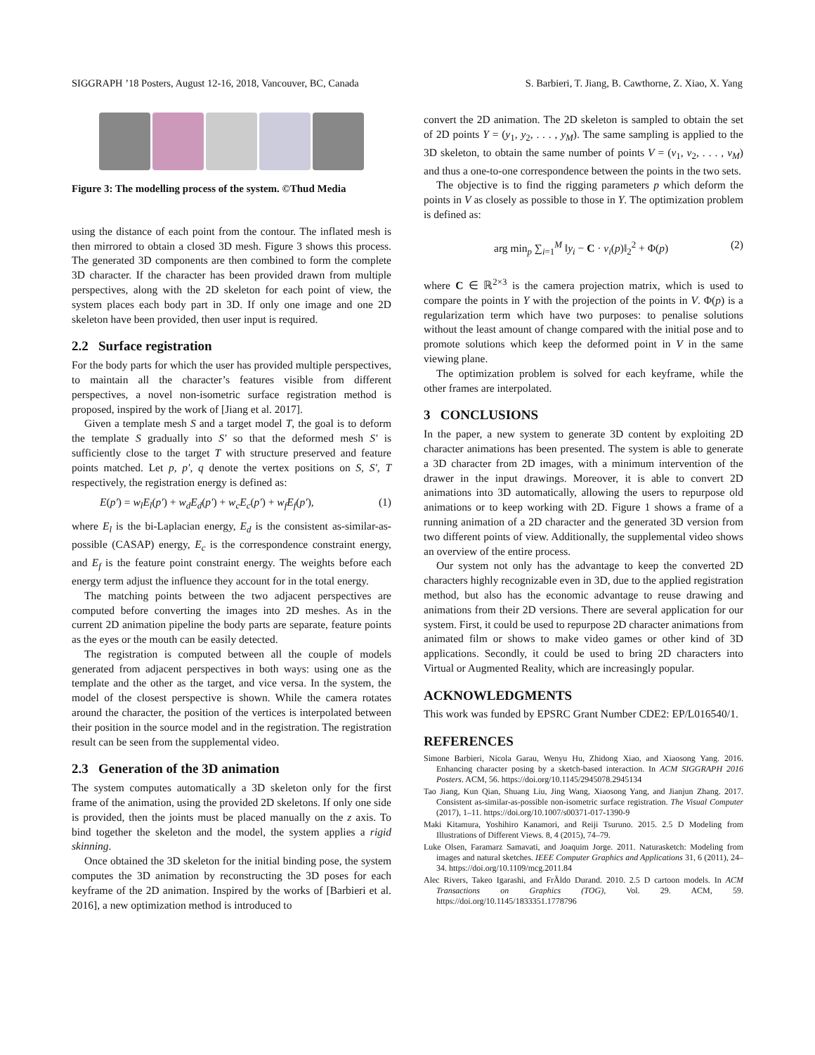SIGGRAPH ’18 Posters, August 12-16, 2018, Vancouver, BC, Canada S. Barbieri, T. Jiang, B. Cawthorne, Z. Xiao, X. Yang
Figure 3: The modelling process of the system. ©Thud Media
using the distance of each point from the contour. The inflated mesh is then mirrored to obtain a closed 3D mesh. Figure 3 shows this process. The generated 3D components are then combined to form the complete 3D character. If the character has been provided drawn from multiple perspectives, along with the 2D skeleton for each point of view, the system places each body part in 3D. If only one image and one 2D skeleton have been provided, then user input is required.
2.2 Surface registration
For the body parts for which the user has provided multiple perspectives, to maintain all the character’s features visible from different perspectives, a novel non-isometric surface registration method is proposed, inspired by the work of [Jiang et al. 2017].
Given a template mesh S and a target model T, the goal is to deform the template S gradually into S′ so that the deformed mesh S′ is sufficiently close to the target T with structure preserved and feature points matched. Let p, p′, q denote the vertex positions on S, S′, T respectively, the registration energy is defined as:
E(p′) = w<sub>l</sub>E<sub>l</sub>(p′) + w<sub>d</sub>E<sub>d</sub>(p′) + w<sub>c</sub>E<sub>c</sub>(p′) + w<sub>f</sub>E<sub>f</sub>(p′), (1)
where E<sub>l</sub> is the bi-Laplacian energy, E<sub>d</sub> is the consistent as-similar-as-possible (CASAP) energy, E<sub>c</sub> is the correspondence constraint energy, and E<sub>f</sub> is the feature point constraint energy. The weights before each energy term adjust the influence they account for in the total energy.
The matching points between the two adjacent perspectives are computed before converting the images into 2D meshes. As in the current 2D animation pipeline the body parts are separate, feature points as the eyes or the mouth can be easily detected.
The registration is computed between all the couple of models generated from adjacent perspectives in both ways: using one as the template and the other as the target, and vice versa. In the system, the model of the closest perspective is shown. While the camera rotates around the character, the position of the vertices is interpolated between their position in the source model and in the registration. The registration result can be seen from the supplemental video.
2.3 Generation of the 3D animation
The system computes automatically a 3D skeleton only for the first frame of the animation, using the provided 2D skeletons. If only one side is provided, then the joints must be placed manually on the z axis. To bind together the skeleton and the model, the system applies a rigid skinning.
Once obtained the 3D skeleton for the initial binding pose, the system computes the 3D animation by reconstructing the 3D poses for each keyframe of the 2D animation. Inspired by the works of [Barbieri et al. 2016], a new optimization method is introduced to
convert the 2D animation. The 2D skeleton is sampled to obtain the set of 2D points Y = (y<sub>1</sub>, y<sub>2</sub>, . . . , y<sub>M</sub>). The same sampling is applied to the 3D skeleton, to obtain the same number of points V = (v<sub>1</sub>, v<sub>2</sub>, . . . , v<sub>M</sub>) and thus a one-to-one correspondence between the points in the two sets.
The objective is to find the rigging parameters p which deform the points in V as closely as possible to those in Y. The optimization problem is defined as:
arg min<sub>p</sub> ∑<sub>i=1</sub><sup>M</sup> ‖y<sub>i</sub> − C · v<sub>i</sub>(p)‖<sub>2</sub><sup>2</sup> + Φ(p) (2)
where C ∈ ℝ<sup>2×3</sup> is the camera projection matrix, which is used to compare the points in Y with the projection of the points in V. Φ(p) is a regularization term which have two purposes: to penalise solutions without the least amount of change compared with the initial pose and to promote solutions which keep the deformed point in V in the same viewing plane.
The optimization problem is solved for each keyframe, while the other frames are interpolated.
3 CONCLUSIONS
In the paper, a new system to generate 3D content by exploiting 2D character animations has been presented. The system is able to generate a 3D character from 2D images, with a minimum intervention of the drawer in the input drawings. Moreover, it is able to convert 2D animations into 3D automatically, allowing the users to repurpose old animations or to keep working with 2D. Figure 1 shows a frame of a running animation of a 2D character and the generated 3D version from two different points of view. Additionally, the supplemental video shows an overview of the entire process.
Our system not only has the advantage to keep the converted 2D characters highly recognizable even in 3D, due to the applied registration method, but also has the economic advantage to reuse drawing and animations from their 2D versions. There are several application for our system. First, it could be used to repurpose 2D character animations from animated film or shows to make video games or other kind of 3D applications. Secondly, it could be used to bring 2D characters into Virtual or Augmented Reality, which are increasingly popular.
ACKNOWLEDGMENTS
This work was funded by EPSRC Grant Number CDE2: EP/L016540/1.
REFERENCES
Simone Barbieri, Nicola Garau, Wenyu Hu, Zhidong Xiao, and Xiaosong Yang. 2016. Enhancing character posing by a sketch-based interaction. In ACM SIGGRAPH 2016 Posters. ACM, 56. https://doi.org/10.1145/2945078.2945134
Tao Jiang, Kun Qian, Shuang Liu, Jing Wang, Xiaosong Yang, and Jianjun Zhang. 2017. Consistent as-similar-as-possible non-isometric surface registration. The Visual Computer (2017), 1–11. https://doi.org/10.1007/s00371-017-1390-9
Maki Kitamura, Yoshihiro Kanamori, and Reiji Tsuruno. 2015. 2.5 D Modeling from Illustrations of Different Views. 8, 4 (2015), 74–79.
Luke Olsen, Faramarz Samavati, and Joaquim Jorge. 2011. Naturasketch: Modeling from images and natural sketches. IEEE Computer Graphics and Applications 31, 6 (2011), 24–34. https://doi.org/10.1109/mcg.2011.84
Alec Rivers, Takeo Igarashi, and FrÃldo Durand. 2010. 2.5 D cartoon models. In ACM Transactions on Graphics (TOG), Vol. 29. ACM, 59. https://doi.org/10.1145/1833351.1778796